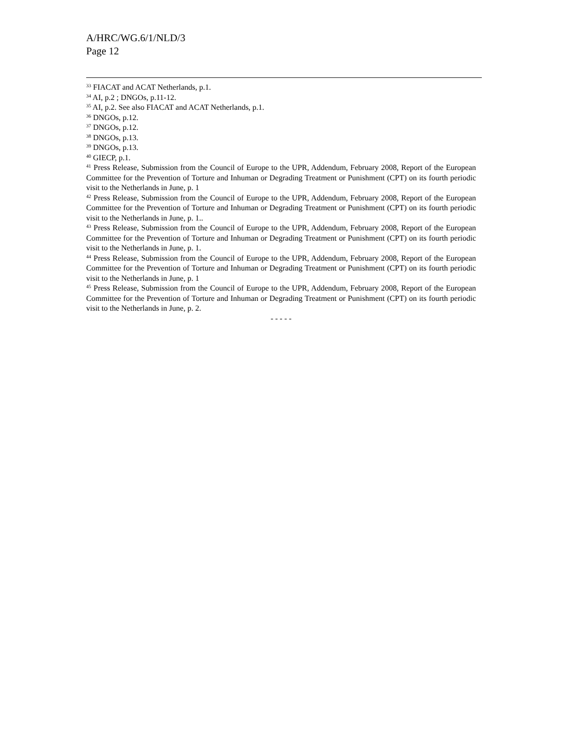A/HRC/WG.6/1/NLD/3
Page 12
<sup>33</sup> FIACAT and ACAT Netherlands, p.1.
<sup>34</sup> AI, p.2 ; DNGOs, p.11-12.
<sup>35</sup> AI, p.2. See also FIACAT and ACAT Netherlands, p.1.
<sup>36</sup> DNGOs, p.12.
<sup>37</sup> DNGOs, p.12.
<sup>38</sup> DNGOs, p.13.
<sup>39</sup> DNGOs, p.13.
<sup>40</sup> GIECP, p.1.
<sup>41</sup> Press Release, Submission from the Council of Europe to the UPR, Addendum, February 2008, Report of the European Committee for the Prevention of Torture and Inhuman or Degrading Treatment or Punishment (CPT) on its fourth periodic visit to the Netherlands in June, p. 1
<sup>42</sup> Press Release, Submission from the Council of Europe to the UPR, Addendum, February 2008, Report of the European Committee for the Prevention of Torture and Inhuman or Degrading Treatment or Punishment (CPT) on its fourth periodic visit to the Netherlands in June, p. 1..
<sup>43</sup> Press Release, Submission from the Council of Europe to the UPR, Addendum, February 2008, Report of the European Committee for the Prevention of Torture and Inhuman or Degrading Treatment or Punishment (CPT) on its fourth periodic visit to the Netherlands in June, p. 1.
<sup>44</sup> Press Release, Submission from the Council of Europe to the UPR, Addendum, February 2008, Report of the European Committee for the Prevention of Torture and Inhuman or Degrading Treatment or Punishment (CPT) on its fourth periodic visit to the Netherlands in June, p. 1
<sup>45</sup> Press Release, Submission from the Council of Europe to the UPR, Addendum, February 2008, Report of the European Committee for the Prevention of Torture and Inhuman or Degrading Treatment or Punishment (CPT) on its fourth periodic visit to the Netherlands in June, p. 2.
- - - - -